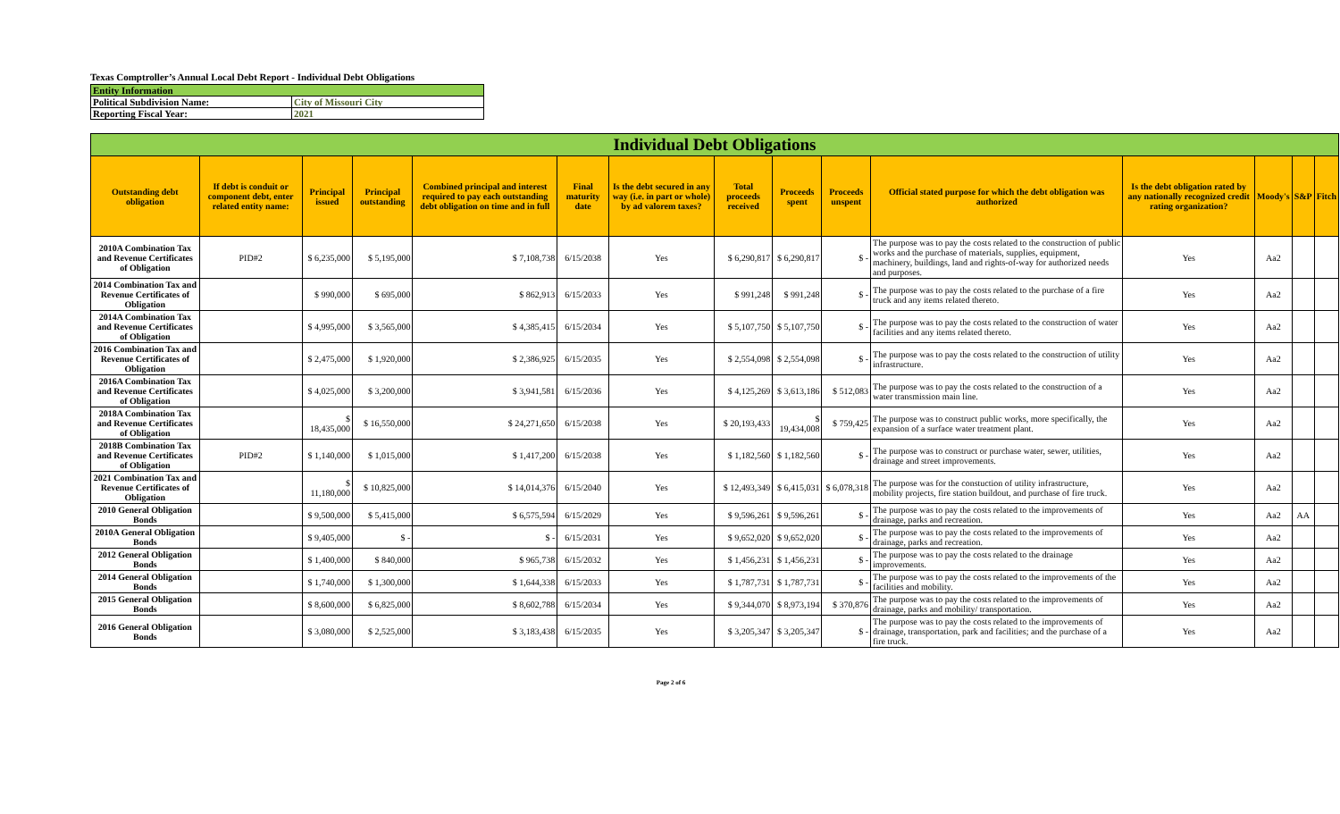Texas Comptroller’s Annual Local Debt Report - Individual Debt Obligations
| Entity Information | |
| Political Subdivision Name: | City of Missouri City |
| Reporting Fiscal Year: | 2021 |
| Individual Debt Obligations | | | | | | | | | | | | | | |
| Outstanding debt obligation | If debt is conduit or component debt, enter related entity name: | Principal issued | Principal outstanding | Combined principal and interest required to pay each outstanding debt obligation on time and in full | Final maturity date | Is the debt secured in any way (i.e. in part or whole) by ad valorem taxes? | Total proceeds received | Proceeds spent | Proceeds unspent | Official stated purpose for which the debt obligation was authorized | Is the debt obligation rated by any nationally recognized credit rating organization? | Moody's | S&P | Fitch |
| 2010A Combination Tax and Revenue Certificates of Obligation | PID#2 | $ 6,235,000 | $ 5,195,000 | $ 7,108,738 | 6/15/2038 | Yes | $ 6,290,817 | $ 6,290,817 | $ - | The purpose was to pay the costs related to the construction of public works and the purchase of materials, supplies, equipment, machinery, buildings, land and rights-of-way for authorized needs and purposes. | Yes | Aa2 | | |
| 2014 Combination Tax and Revenue Certificates of Obligation | | $ 990,000 | $ 695,000 | $ 862,913 | 6/15/2033 | Yes | $ 991,248 | $ 991,248 | $ - | The purpose was to pay the costs related to the purchase of a fire truck and any items related thereto. | Yes | Aa2 | | |
| 2014A Combination Tax and Revenue Certificates of Obligation | | $ 4,995,000 | $ 3,565,000 | $ 4,385,415 | 6/15/2034 | Yes | $ 5,107,750 | $ 5,107,750 | $ - | The purpose was to pay the costs related to the construction of water facilities and any items related thereto. | Yes | Aa2 | | |
| 2016 Combination Tax and Revenue Certificates of Obligation | | $ 2,475,000 | $ 1,920,000 | $ 2,386,925 | 6/15/2035 | Yes | $ 2,554,098 | $ 2,554,098 | $ - | The purpose was to pay the costs related to the construction of utility infrastructure. | Yes | Aa2 | | |
| 2016A Combination Tax and Revenue Certificates of Obligation | | $ 4,025,000 | $ 3,200,000 | $ 3,941,581 | 6/15/2036 | Yes | $ 4,125,269 | $ 3,613,186 | $ 512,083 | The purpose was to pay the costs related to the construction of a water transmission main line. | Yes | Aa2 | | |
| 2018A Combination Tax and Revenue Certificates of Obligation | | $ 18,435,000 | $ 16,550,000 | $ 24,271,650 | 6/15/2038 | Yes | $ 20,193,433 | $ 19,434,008 | $ 759,425 | The purpose was to construct public works, more specifically, the expansion of a surface water treatment plant. | Yes | Aa2 | | |
| 2018B Combination Tax and Revenue Certificates of Obligation | PID#2 | $ 1,140,000 | $ 1,015,000 | $ 1,417,200 | 6/15/2038 | Yes | $ 1,182,560 | $ 1,182,560 | $ - | The purpose was to construct or purchase water, sewer, utilities, drainage and street improvements. | Yes | Aa2 | | |
| 2021 Combination Tax and Revenue Certificates of Obligation | | $ 11,180,000 | $ 10,825,000 | $ 14,014,376 | 6/15/2040 | Yes | $ 12,493,349 | $ 6,415,031 | $ 6,078,318 | The purpose was for the constuction of utility infrastructure, mobility projects, fire station buildout, and purchase of fire truck. | Yes | Aa2 | | |
| 2010 General Obligation Bonds | | $ 9,500,000 | $ 5,415,000 | $ 6,575,594 | 6/15/2029 | Yes | $ 9,596,261 | $ 9,596,261 | $ - | The purpose was to pay the costs related to the improvements of drainage, parks and recreation. | Yes | Aa2 | AA | |
| 2010A General Obligation Bonds | | $ 9,405,000 | $ - | $ - | 6/15/2031 | Yes | $ 9,652,020 | $ 9,652,020 | $ - | The purpose was to pay the costs related to the improvements of drainage, parks and recreation. | Yes | Aa2 | | |
| 2012 General Obligation Bonds | | $ 1,400,000 | $ 840,000 | $ 965,738 | 6/15/2032 | Yes | $ 1,456,231 | $ 1,456,231 | $ - | The purpose was to pay the costs related to the drainage improvements. | Yes | Aa2 | | |
| 2014 General Obligation Bonds | | $ 1,740,000 | $ 1,300,000 | $ 1,644,338 | 6/15/2033 | Yes | $ 1,787,731 | $ 1,787,731 | $ - | The purpose was to pay the costs related to the improvements of the facilities and mobility. | Yes | Aa2 | | |
| 2015 General Obligation Bonds | | $ 8,600,000 | $ 6,825,000 | $ 8,602,788 | 6/15/2034 | Yes | $ 9,344,070 | $ 8,973,194 | $ 370,876 | The purpose was to pay the costs related to the improvements of drainage, parks and mobility/ transportation. | Yes | Aa2 | | |
| 2016 General Obligation Bonds | | $ 3,080,000 | $ 2,525,000 | $ 3,183,438 | 6/15/2035 | Yes | $ 3,205,347 | $ 3,205,347 | $ - | The purpose was to pay the costs related to the improvements of drainage, transportation, park and facilities; and the purchase of a fire truck. | Yes | Aa2 | | |
Page 2 of 6